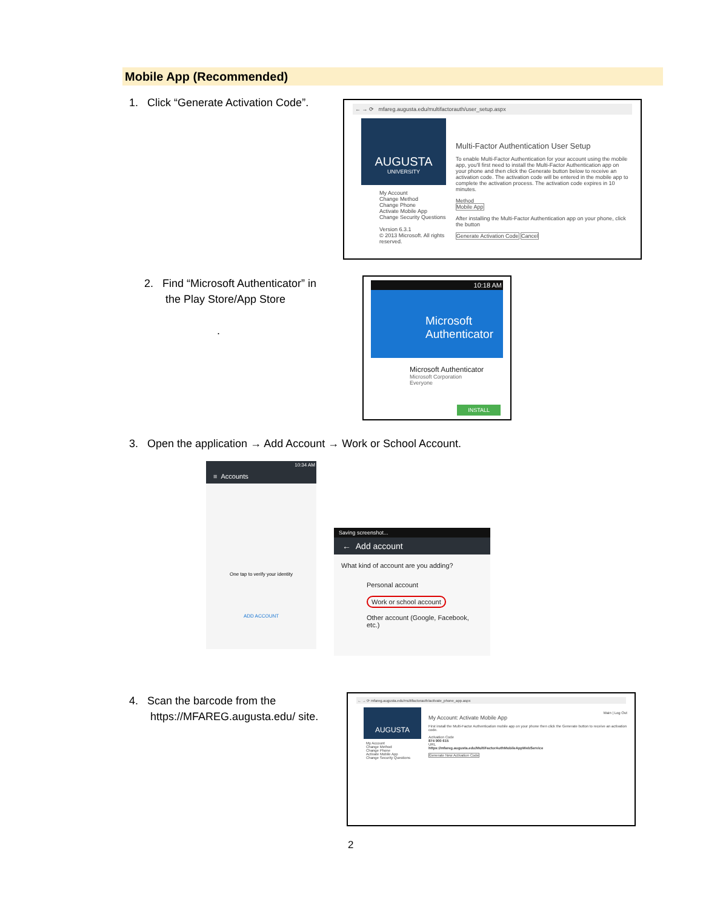Mobile App (Recommended)
1. Click “Generate Activation Code”.
← → ⟳ mfareg.augusta.edu/multifactorauth/user_setup.aspx
AUGUSTA
UNIVERSITY
My Account
Change Method
Change Phone
Activate Mobile App
Change Security Questions
Version 6.3.1
© 2013 Microsoft. All rights reserved.
Multi-Factor Authentication User Setup
To enable Multi-Factor Authentication for your account using the mobile app, you'll first need to install the Multi-Factor Authentication app on your phone and then click the Generate button below to receive an activation code. The activation code will be entered in the mobile app to complete the activation process. The activation code expires in 10 minutes.
Method
Mobile App
After installing the Multi-Factor Authentication app on your phone, click the button
Generate Activation Code Cancel
2. Find “Microsoft Authenticator” in
the Play Store/App Store
.
10:18 AM
Microsoft Authenticator
Microsoft Authenticator
Microsoft Corporation
Everyone
INSTALL
3. Open the application → Add Account → Work or School Account.
10:34 AM
≡ Accounts
One tap to verify your identity
ADD ACCOUNT
Saving screenshot...
← Add account
What kind of account are you adding?
Personal account
Work or school account
Other account (Google, Facebook, etc.)
4. Scan the barcode from the
https://MFAREG.augusta.edu/ site.
← → ⟳ mfareg.augusta.edu/multifactorauth/activate_phone_app.aspx
AUGUSTA
My Account
Change Method
Change Phone
Activate Mobile App
Change Security Questions
Main | Log Out
My Account: Activate Mobile App
First install the Multi-Factor Authentication mobile app on your phone then click the Generate button to receive an activation code.
Activation Code
874 900 615
URL
https://mfareg.augusta.edu/MultiFactorAuthMobileAppWebService
Generate New Activation Code
2